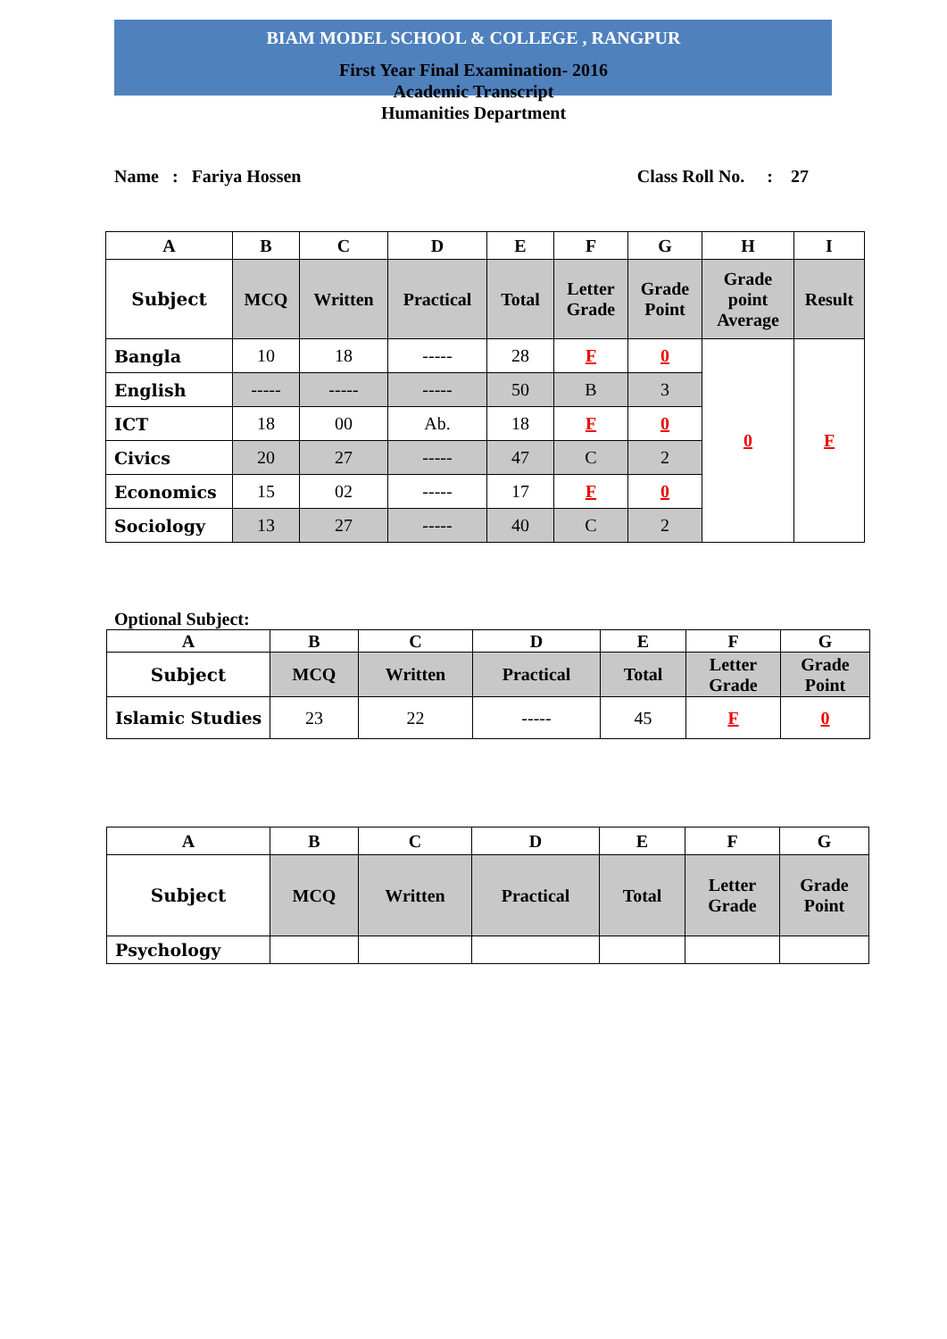BIAM MODEL SCHOOL & COLLEGE , RANGPUR
First Year Final Examination- 2016
Academic Transcript
Humanities Department
Name : Fariya Hossen Class Roll No. : 27
| A | B | C | D | E | F | G | H | I |
| --- | --- | --- | --- | --- | --- | --- | --- | --- |
| Subject | MCQ | Written | Practical | Total | Letter Grade | Grade Point | Grade point Average | Result |
| Bangla | 10 | 18 | ----- | 28 | F | 0 | 0 | F |
| English | ----- | ----- | ----- | 50 | B | 3 | | |
| ICT | 18 | 00 | Ab. | 18 | F | 0 | | |
| Civics | 20 | 27 | ----- | 47 | C | 2 | | |
| Economics | 15 | 02 | ----- | 17 | F | 0 | | |
| Sociology | 13 | 27 | ----- | 40 | C | 2 | | |
Optional Subject:
| A | B | C | D | E | F | G |
| --- | --- | --- | --- | --- | --- | --- |
| Subject | MCQ | Written | Practical | Total | Letter Grade | Grade Point |
| Islamic Studies | 23 | 22 | ----- | 45 | F | 0 |
| A | B | C | D | E | F | G |
| --- | --- | --- | --- | --- | --- | --- |
| Subject | MCQ | Written | Practical | Total | Letter Grade | Grade Point |
| Psychology | | | | | | |